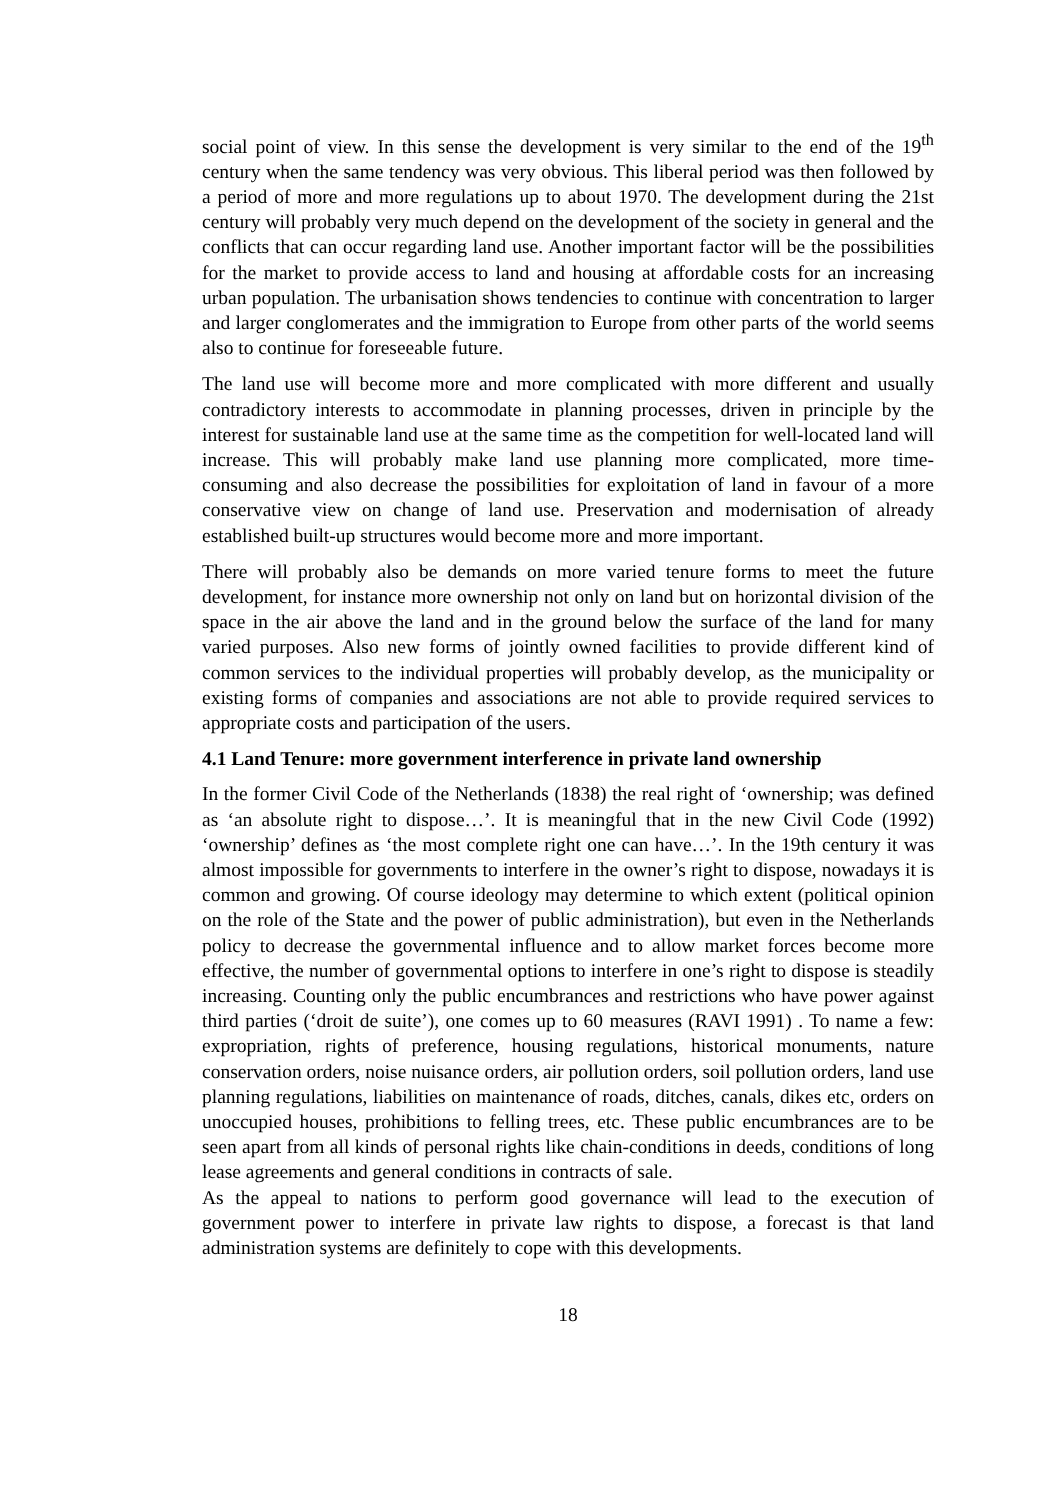social point of view. In this sense the development is very similar to the end of the 19<sup>th</sup> century when the same tendency was very obvious. This liberal period was then followed by a period of more and more regulations up to about 1970. The development during the 21st century will probably very much depend on the development of the society in general and the conflicts that can occur regarding land use. Another important factor will be the possibilities for the market to provide access to land and housing at affordable costs for an increasing urban population. The urbanisation shows tendencies to continue with concentration to larger and larger conglomerates and the immigration to Europe from other parts of the world seems also to continue for foreseeable future.
The land use will become more and more complicated with more different and usually contradictory interests to accommodate in planning processes, driven in principle by the interest for sustainable land use at the same time as the competition for well-located land will increase. This will probably make land use planning more complicated, more time-consuming and also decrease the possibilities for exploitation of land in favour of a more conservative view on change of land use. Preservation and modernisation of already established built-up structures would become more and more important.
There will probably also be demands on more varied tenure forms to meet the future development, for instance more ownership not only on land but on horizontal division of the space in the air above the land and in the ground below the surface of the land for many varied purposes. Also new forms of jointly owned facilities to provide different kind of common services to the individual properties will probably develop, as the municipality or existing forms of companies and associations are not able to provide required services to appropriate costs and participation of the users.
4.1 Land Tenure: more government interference in private land ownership
In the former Civil Code of the Netherlands (1838) the real right of ‘ownership; was defined as ‘an absolute right to dispose…’. It is meaningful that in the new Civil Code (1992) ‘ownership’ defines as ‘the most complete right one can have…’. In the 19th century it was almost impossible for governments to interfere in the owner’s right to dispose, nowadays it is common and growing. Of course ideology may determine to which extent (political opinion on the role of the State and the power of public administration), but even in the Netherlands policy to decrease the governmental influence and to allow market forces become more effective, the number of governmental options to interfere in one’s right to dispose is steadily increasing. Counting only the public encumbrances and restrictions who have power against third parties (‘droit de suite’), one comes up to 60 measures (RAVI 1991) . To name a few: expropriation, rights of preference, housing regulations, historical monuments, nature conservation orders, noise nuisance orders, air pollution orders, soil pollution orders, land use planning regulations, liabilities on maintenance of roads, ditches, canals, dikes etc, orders on unoccupied houses, prohibitions to felling trees, etc. These public encumbrances are to be seen apart from all kinds of personal rights like chain-conditions in deeds, conditions of long lease agreements and general conditions in contracts of sale.
As the appeal to nations to perform good governance will lead to the execution of government power to interfere in private law rights to dispose, a forecast is that land administration systems are definitely to cope with this developments.
18